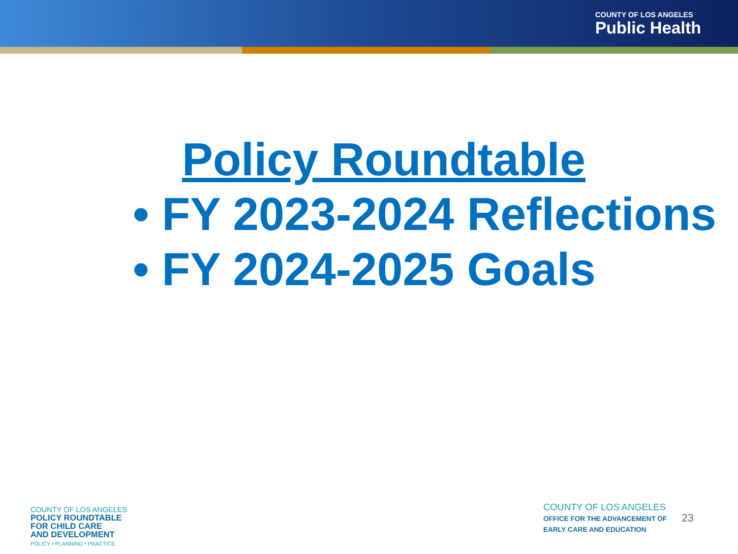COUNTY OF LOS ANGELES
Public Health
Policy Roundtable
• FY 2023-2024 Reflections
• FY 2024-2025 Goals
COUNTY OF LOS ANGELES
POLICY ROUNDTABLE
FOR CHILD CARE
AND DEVELOPMENT
POLICY • PLANNING • PRACTICE
COUNTY OF LOS ANGELES
OFFICE FOR THE ADVANCEMENT OF
EARLY CARE AND EDUCATION
23